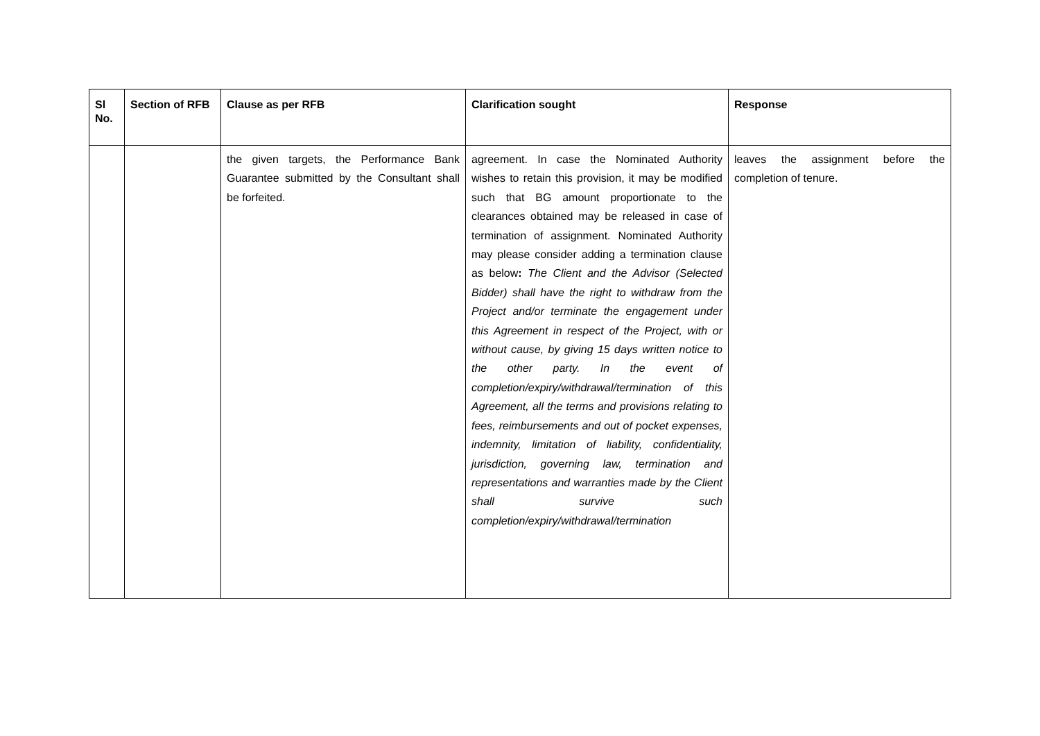| Sl No. | Section of RFB | Clause as per RFB | Clarification sought | Response |
| --- | --- | --- | --- | --- |
| | | the given targets, the Performance Bank Guarantee submitted by the Consultant shall be forfeited. | agreement. In case the Nominated Authority wishes to retain this provision, it may be modified such that BG amount proportionate to the clearances obtained may be released in case of termination of assignment. Nominated Authority may please consider adding a termination clause as below : The Client and the Advisor (Selected Bidder) shall have the right to withdraw from the Project and/or terminate the engagement under this Agreement in respect of the Project, with or without cause, by giving 15 days written notice to the other party. In the event of completion/expiry/withdrawal/termination of this Agreement, all the terms and provisions relating to fees, reimbursements and out of pocket expenses, indemnity, limitation of liability, confidentiality, jurisdiction, governing law, termination and representations and warranties made by the Client shall survive such completion/expiry/withdrawal/termination | leaves the assignment before the completion of tenure. |